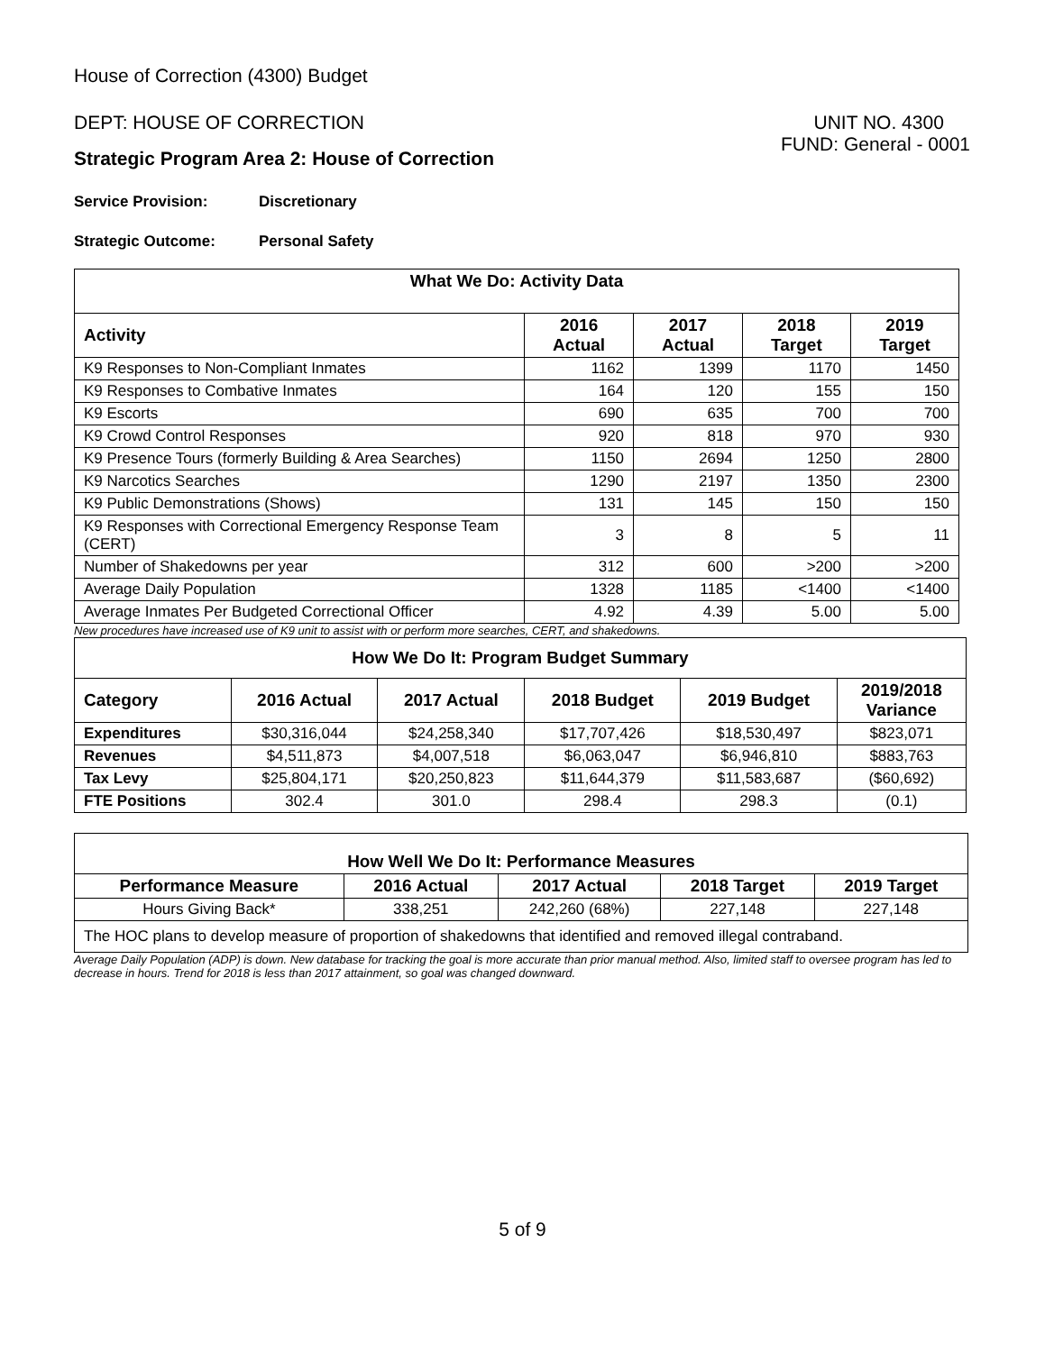House of Correction (4300) Budget
DEPT: HOUSE OF CORRECTION UNIT NO. 4300
FUND: General - 0001
Strategic Program Area 2: House of Correction
Service Provision: Discretionary
Strategic Outcome: Personal Safety
| What We Do: Activity Data | | | | |
| --- | --- | --- | --- | --- |
| Activity | 2016 Actual | 2017 Actual | 2018 Target | 2019 Target |
| K9 Responses to Non-Compliant Inmates | 1162 | 1399 | 1170 | 1450 |
| K9 Responses to Combative Inmates | 164 | 120 | 155 | 150 |
| K9 Escorts | 690 | 635 | 700 | 700 |
| K9 Crowd Control Responses | 920 | 818 | 970 | 930 |
| K9 Presence Tours (formerly Building & Area Searches) | 1150 | 2694 | 1250 | 2800 |
| K9 Narcotics Searches | 1290 | 2197 | 1350 | 2300 |
| K9 Public Demonstrations (Shows) | 131 | 145 | 150 | 150 |
| K9 Responses with Correctional Emergency Response Team (CERT) | 3 | 8 | 5 | 11 |
| Number of Shakedowns per year | 312 | 600 | >200 | >200 |
| Average Daily Population | 1328 | 1185 | <1400 | <1400 |
| Average Inmates Per Budgeted Correctional Officer | 4.92 | 4.39 | 5.00 | 5.00 |
New procedures have increased use of K9 unit to assist with or perform more searches, CERT, and shakedowns.
| How We Do It: Program Budget Summary | | | | | |
| --- | --- | --- | --- | --- | --- |
| Category | 2016 Actual | 2017 Actual | 2018 Budget | 2019 Budget | 2019/2018 Variance |
| Expenditures | $30,316,044 | $24,258,340 | $17,707,426 | $18,530,497 | $823,071 |
| Revenues | $4,511,873 | $4,007,518 | $6,063,047 | $6,946,810 | $883,763 |
| Tax Levy | $25,804,171 | $20,250,823 | $11,644,379 | $11,583,687 | ($60,692) |
| FTE Positions | 302.4 | 301.0 | 298.4 | 298.3 | (0.1) |
| How Well We Do It: Performance Measures | | | | |
| --- | --- | --- | --- | --- |
| Performance Measure | 2016 Actual | 2017 Actual | 2018 Target | 2019 Target |
| Hours Giving Back* | 338,251 | 242,260 (68%) | 227,148 | 227,148 |
| The HOC plans to develop measure of proportion of shakedowns that identified and removed illegal contraband. | | | | |
Average Daily Population (ADP) is down. New database for tracking the goal is more accurate than prior manual method. Also, limited staff to oversee program has led to decrease in hours. Trend for 2018 is less than 2017 attainment, so goal was changed downward.
5 of 9